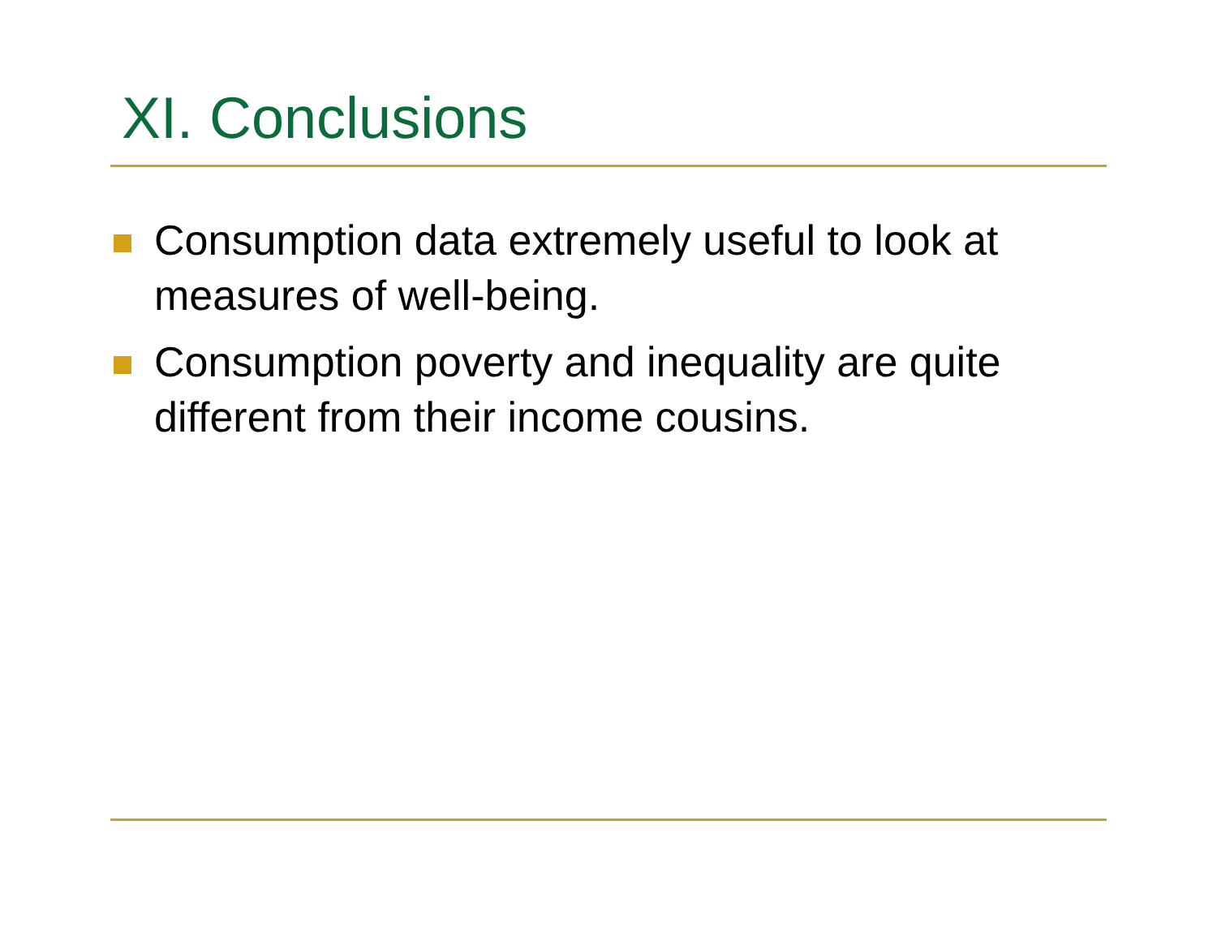XI. Conclusions
Consumption data extremely useful to look at measures of well-being.
Consumption poverty and inequality are quite different from their income cousins.